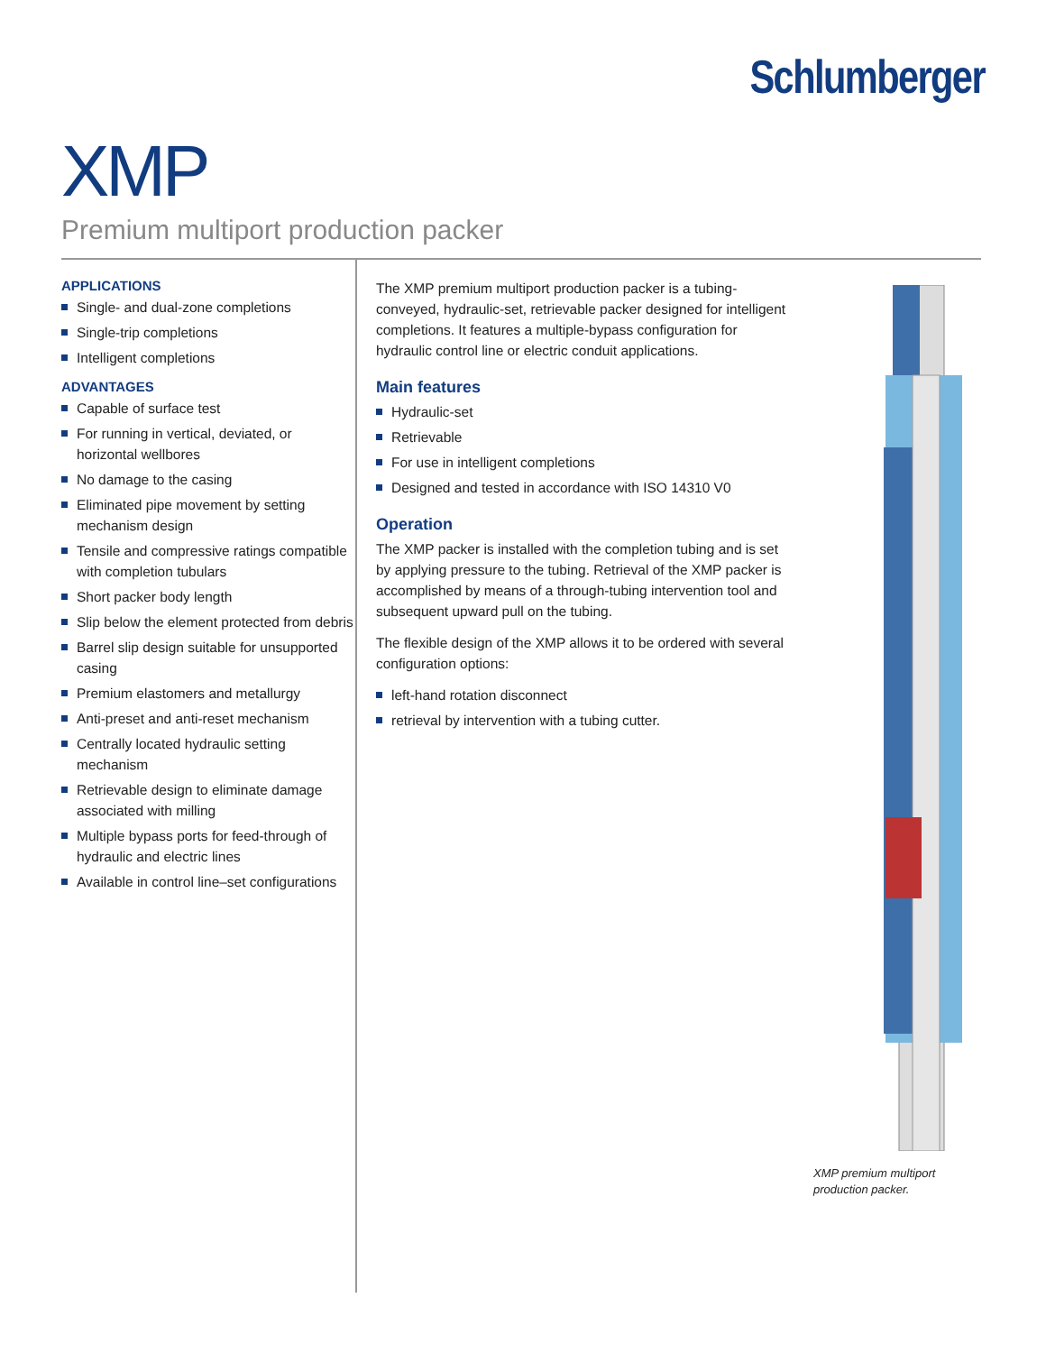Schlumberger
XMP
Premium multiport production packer
APPLICATIONS
Single- and dual-zone completions
Single-trip completions
Intelligent completions
ADVANTAGES
Capable of surface test
For running in vertical, deviated, or horizontal wellbores
No damage to the casing
Eliminated pipe movement by setting mechanism design
Tensile and compressive ratings compatible with completion tubulars
Short packer body length
Slip below the element protected from debris
Barrel slip design suitable for unsupported casing
Premium elastomers and metallurgy
Anti-preset and anti-reset mechanism
Centrally located hydraulic setting mechanism
Retrievable design to eliminate damage associated with milling
Multiple bypass ports for feed-through of hydraulic and electric lines
Available in control line–set configurations
The XMP premium multiport production packer is a tubing-conveyed, hydraulic-set, retrievable packer designed for intelligent completions. It features a multiple-bypass configuration for hydraulic control line or electric conduit applications.
Main features
Hydraulic-set
Retrievable
For use in intelligent completions
Designed and tested in accordance with ISO 14310 V0
Operation
The XMP packer is installed with the completion tubing and is set by applying pressure to the tubing. Retrieval of the XMP packer is accomplished by means of a through-tubing intervention tool and subsequent upward pull on the tubing.
The flexible design of the XMP allows it to be ordered with several configuration options:
left-hand rotation disconnect
retrieval by intervention with a tubing cutter.
XMP premium multiport production packer.